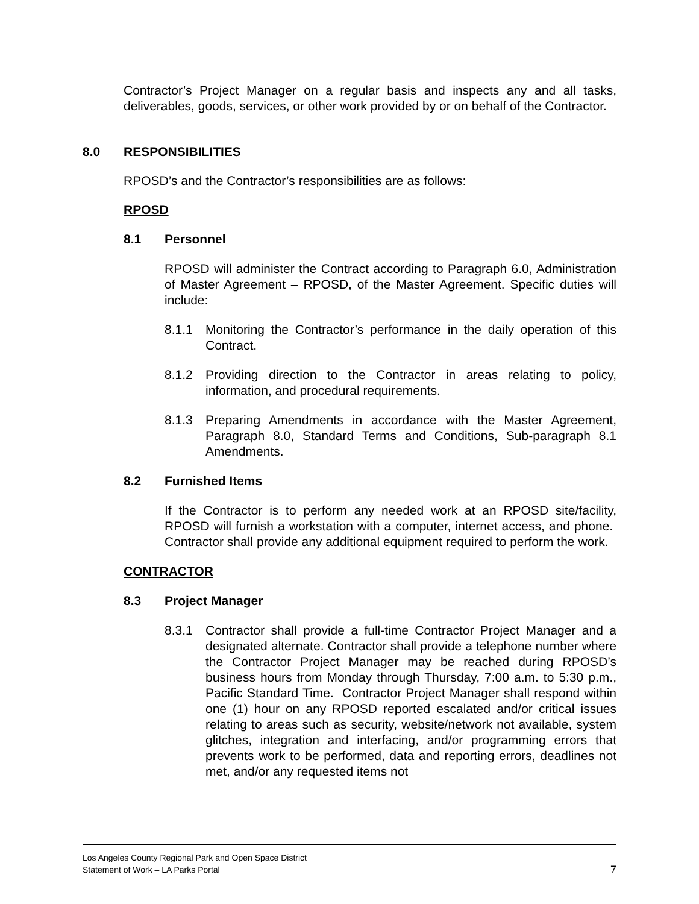Contractor’s Project Manager on a regular basis and inspects any and all tasks, deliverables, goods, services, or other work provided by or on behalf of the Contractor.
8.0 RESPONSIBILITIES
RPOSD’s and the Contractor’s responsibilities are as follows:
RPOSD
8.1 Personnel
RPOSD will administer the Contract according to Paragraph 6.0, Administration of Master Agreement – RPOSD, of the Master Agreement. Specific duties will include:
8.1.1 Monitoring the Contractor’s performance in the daily operation of this Contract.
8.1.2 Providing direction to the Contractor in areas relating to policy, information, and procedural requirements.
8.1.3 Preparing Amendments in accordance with the Master Agreement, Paragraph 8.0, Standard Terms and Conditions, Sub-paragraph 8.1 Amendments.
8.2 Furnished Items
If the Contractor is to perform any needed work at an RPOSD site/facility, RPOSD will furnish a workstation with a computer, internet access, and phone. Contractor shall provide any additional equipment required to perform the work.
CONTRACTOR
8.3 Project Manager
8.3.1 Contractor shall provide a full-time Contractor Project Manager and a designated alternate. Contractor shall provide a telephone number where the Contractor Project Manager may be reached during RPOSD’s business hours from Monday through Thursday, 7:00 a.m. to 5:30 p.m., Pacific Standard Time. Contractor Project Manager shall respond within one (1) hour on any RPOSD reported escalated and/or critical issues relating to areas such as security, website/network not available, system glitches, integration and interfacing, and/or programming errors that prevents work to be performed, data and reporting errors, deadlines not met, and/or any requested items not
Los Angeles County Regional Park and Open Space District
Statement of Work – LA Parks Portal
7